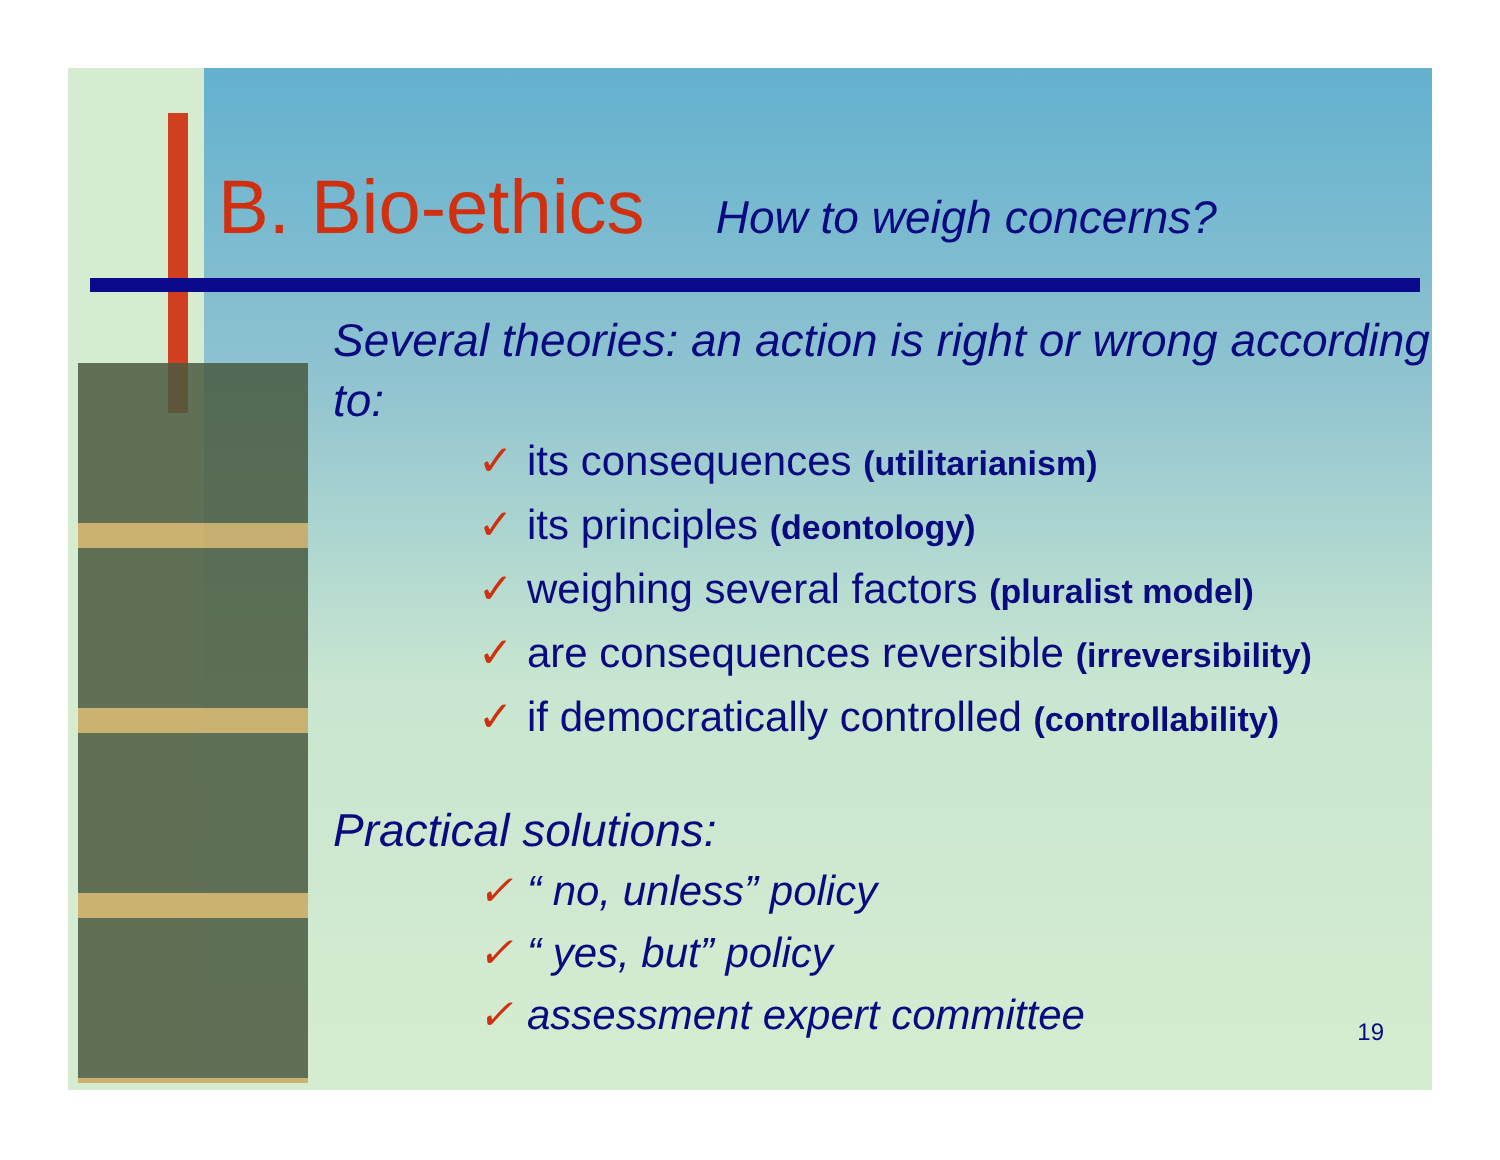B. Bio-ethics How to weigh concerns?
Several theories: an action is right or wrong according to:
✓ its consequences (utilitarianism)
✓ its principles (deontology)
✓ weighing several factors (pluralist model)
✓ are consequences reversible (irreversibility)
✓ if democratically controlled (controllability)
Practical solutions:
✓ “ no, unless” policy
✓ “ yes, but” policy
✓ assessment expert committee
19